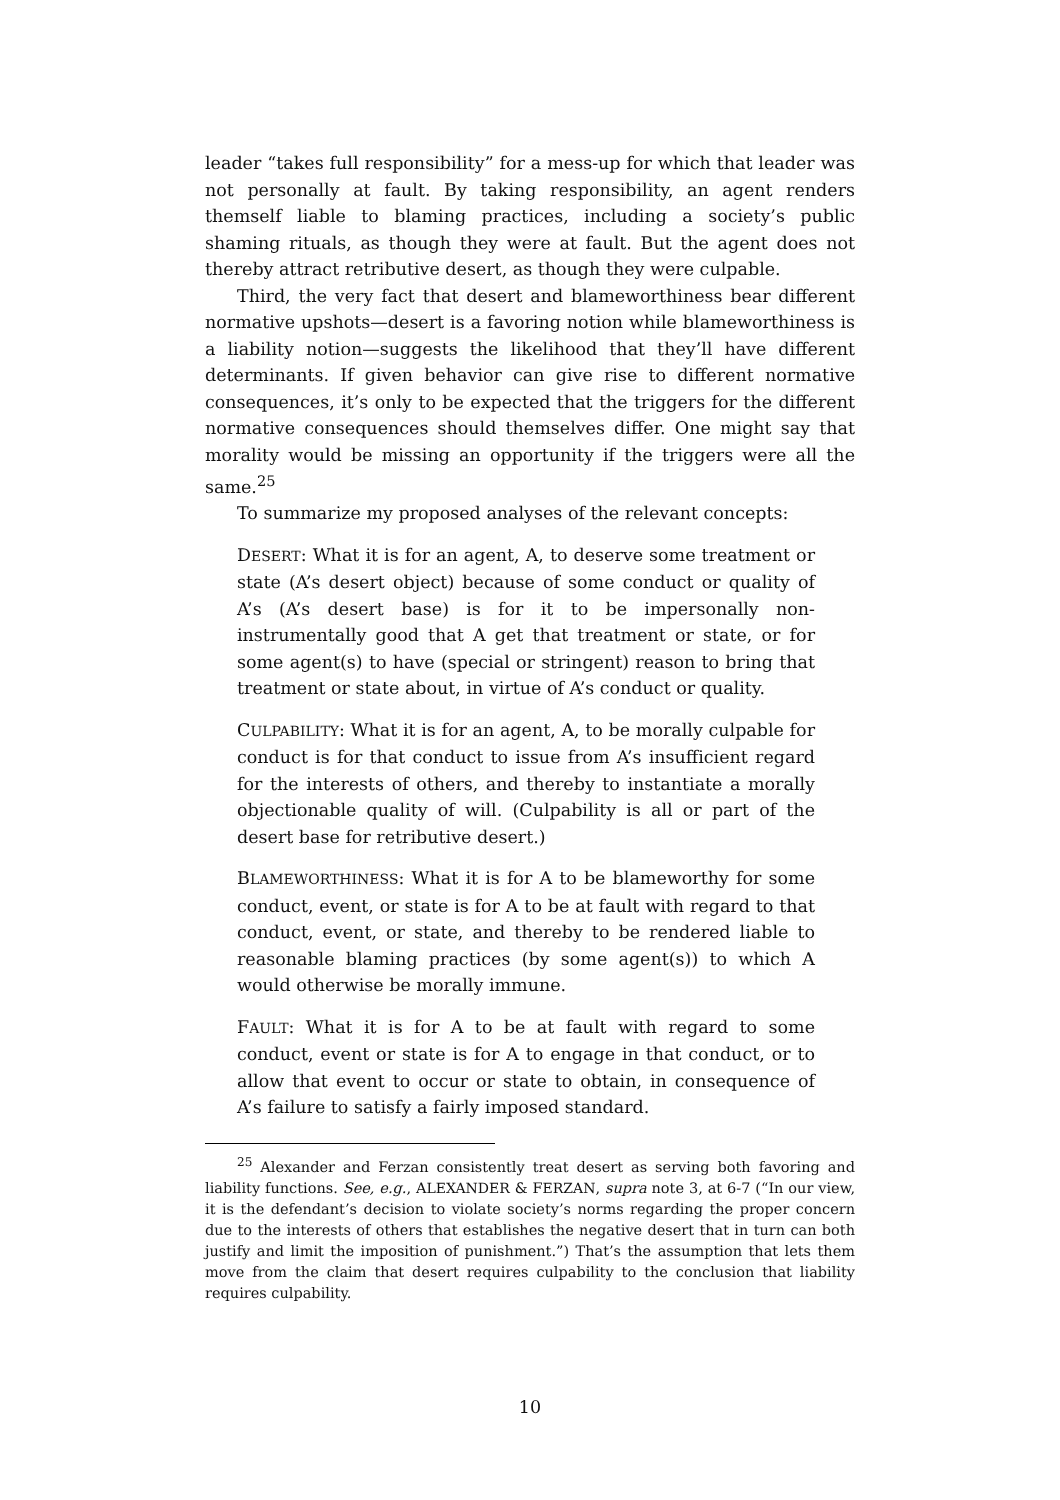leader “takes full responsibility” for a mess-up for which that leader was not personally at fault. By taking responsibility, an agent renders themself liable to blaming practices, including a society’s public shaming rituals, as though they were at fault. But the agent does not thereby attract retributive desert, as though they were culpable.
Third, the very fact that desert and blameworthiness bear different normative upshots—desert is a favoring notion while blameworthiness is a liability notion—suggests the likelihood that they’ll have different determinants. If given behavior can give rise to different normative consequences, it’s only to be expected that the triggers for the different normative consequences should themselves differ. One might say that morality would be missing an opportunity if the triggers were all the same.<sup>25</sup>
To summarize my proposed analyses of the relevant concepts:
DESERT: What it is for an agent, A, to deserve some treatment or state (A’s desert object) because of some conduct or quality of A’s (A’s desert base) is for it to be impersonally non-instrumentally good that A get that treatment or state, or for some agent(s) to have (special or stringent) reason to bring that treatment or state about, in virtue of A’s conduct or quality.
CULPABILITY: What it is for an agent, A, to be morally culpable for conduct is for that conduct to issue from A’s insufficient regard for the interests of others, and thereby to instantiate a morally objectionable quality of will. (Culpability is all or part of the desert base for retributive desert.)
BLAMEWORTHINESS: What it is for A to be blameworthy for some conduct, event, or state is for A to be at fault with regard to that conduct, event, or state, and thereby to be rendered liable to reasonable blaming practices (by some agent(s)) to which A would otherwise be morally immune.
FAULT: What it is for A to be at fault with regard to some conduct, event or state is for A to engage in that conduct, or to allow that event to occur or state to obtain, in consequence of A’s failure to satisfy a fairly imposed standard.
<sup>25</sup> Alexander and Ferzan consistently treat desert as serving both favoring and liability functions. See, e.g., ALEXANDER & FERZAN, supra note 3, at 6-7 (“In our view, it is the defendant’s decision to violate society’s norms regarding the proper concern due to the interests of others that establishes the negative desert that in turn can both justify and limit the imposition of punishment.”) That’s the assumption that lets them move from the claim that desert requires culpability to the conclusion that liability requires culpability.
10